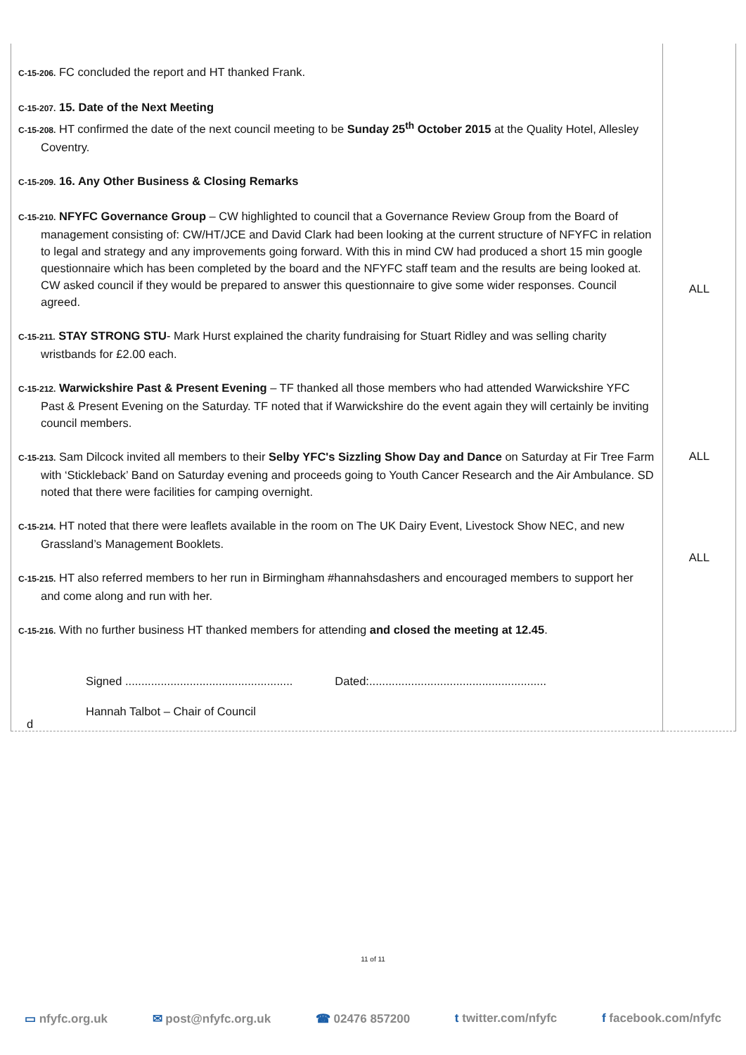| C-15-206. FC concluded the report and HT thanked Frank. C-15-207. 15. Date of the Next Meeting C-15-208. HT confirmed the date of the next council meeting to be Sunday 25<sup>th</sup> October 2015 at the Quality Hotel, Allesley Coventry. C-15-209. 16. Any Other Business & Closing Remarks C-15-210. NFYFC Governance Group – CW highlighted to council that a Governance Review Group from the Board of management consisting of: CW/HT/JCE and David Clark had been looking at the current structure of NFYFC in relation to legal and strategy and any improvements going forward. With this in mind CW had produced a short 15 min google questionnaire which has been completed by the board and the NFYFC staff team and the results are being looked at. CW asked council if they would be prepared to answer this questionnaire to give some wider responses. Council agreed. C-15-211. STAY STRONG STU - Mark Hurst explained the charity fundraising for Stuart Ridley and was selling charity wristbands for £2.00 each. C-15-212. Warwickshire Past & Present Evening – TF thanked all those members who had attended Warwickshire YFC Past & Present Evening on the Saturday. TF noted that if Warwickshire do the event again they will certainly be inviting council members. C-15-213. Sam Dilcock invited all members to their Selby YFC's Sizzling Show Day and Dance on Saturday at Fir Tree Farm with ‘Stickleback’ Band on Saturday evening and proceeds going to Youth Cancer Research and the Air Ambulance. SD noted that there were facilities for camping overnight. C-15-214. HT noted that there were leaflets available in the room on The UK Dairy Event, Livestock Show NEC, and new Grassland’s Management Booklets. C-15-215. HT also referred members to her run in Birmingham #hannahsdashers and encouraged members to support her and come along and run with her. C-15-216. With no further business HT thanked members for attending and closed the meeting at 12.45 . Signed .................................................... Dated:....................................................... Hannah Talbot – Chair of Council | ALL ALL ALL |
d
11 of 11
▭ nfyfc.org.uk ✉ post@nfyfc.org.uk ☎ 02476 857200 t twitter.com/nfyfc f facebook.com/nfyfc